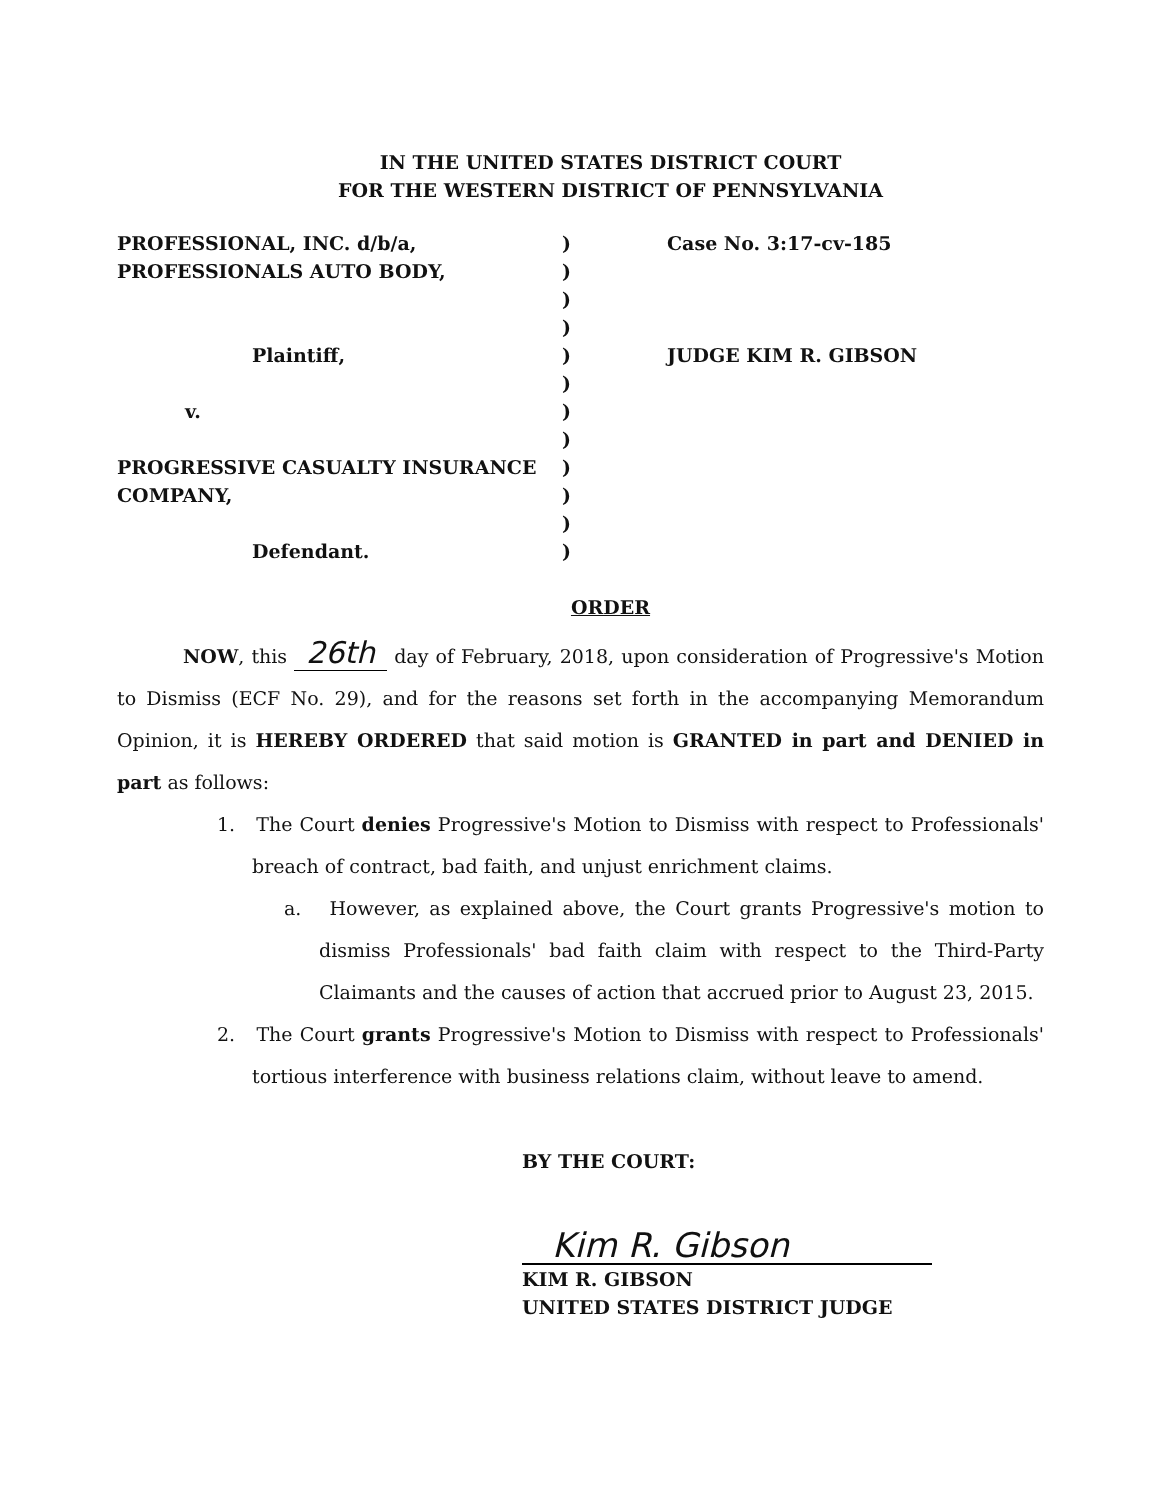IN THE UNITED STATES DISTRICT COURT
FOR THE WESTERN DISTRICT OF PENNSYLVANIA
| PROFESSIONAL, INC. d/b/a, | ) | Case No. 3:17-cv-185 |
| PROFESSIONALS AUTO BODY, | ) | |
| | ) | |
| | ) | |
| Plaintiff, | ) | JUDGE KIM R. GIBSON |
| | ) | |
| v. | ) | |
| | ) | |
| PROGRESSIVE CASUALTY INSURANCE | ) | |
| COMPANY, | ) | |
| | ) | |
| Defendant. | ) | |
ORDER
NOW, this 26th day of February, 2018, upon consideration of Progressive's Motion to Dismiss (ECF No. 29), and for the reasons set forth in the accompanying Memorandum Opinion, it is HEREBY ORDERED that said motion is GRANTED in part and DENIED in part as follows:
1. The Court denies Progressive's Motion to Dismiss with respect to Professionals' breach of contract, bad faith, and unjust enrichment claims.
a. However, as explained above, the Court grants Progressive's motion to dismiss Professionals' bad faith claim with respect to the Third-Party Claimants and the causes of action that accrued prior to August 23, 2015.
2. The Court grants Progressive's Motion to Dismiss with respect to Professionals' tortious interference with business relations claim, without leave to amend.
BY THE COURT:
Kim R. Gibson
KIM R. GIBSON
UNITED STATES DISTRICT JUDGE